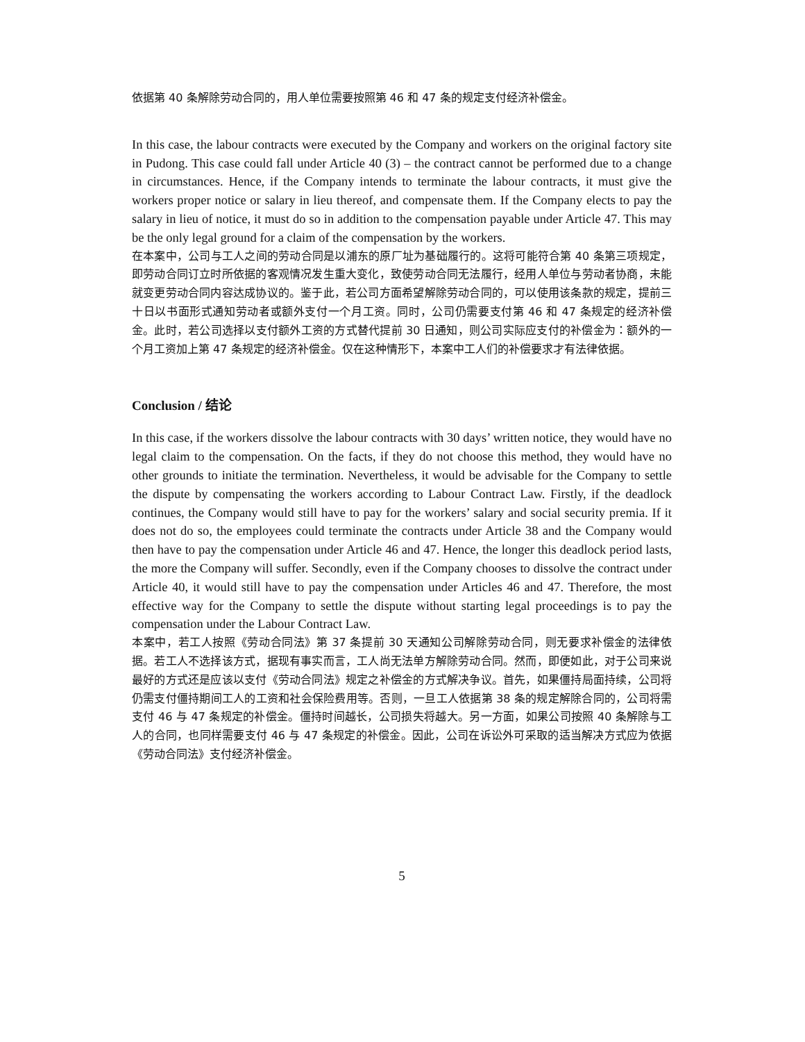依据第 40 条解除劳动合同的，用人单位需要按照第 46 和 47 条的规定支付经济补偿金。
In this case, the labour contracts were executed by the Company and workers on the original factory site in Pudong. This case could fall under Article 40 (3) – the contract cannot be performed due to a change in circumstances. Hence, if the Company intends to terminate the labour contracts, it must give the workers proper notice or salary in lieu thereof, and compensate them. If the Company elects to pay the salary in lieu of notice, it must do so in addition to the compensation payable under Article 47. This may be the only legal ground for a claim of the compensation by the workers.
在本案中，公司与工人之间的劳动合同是以浦东的原厂址为基础履行的。这将可能符合第 40 条第三项规定，即劳动合同订立时所依据的客观情况发生重大变化，致使劳动合同无法履行，经用人单位与劳动者协商，未能就变更劳动合同内容达成协议的。鉴于此，若公司方面希望解除劳动合同的，可以使用该条款的规定，提前三十日以书面形式通知劳动者或额外支付一个月工资。同时，公司仍需要支付第 46 和 47 条规定的经济补偿金。此时，若公司选择以支付额外工资的方式替代提前 30 日通知，则公司实际应支付的补偿金为：额外的一个月工资加上第 47 条规定的经济补偿金。仅在这种情形下，本案中工人们的补偿要求才有法律依据。
Conclusion / 结论
In this case, if the workers dissolve the labour contracts with 30 days’ written notice, they would have no legal claim to the compensation. On the facts, if they do not choose this method, they would have no other grounds to initiate the termination. Nevertheless, it would be advisable for the Company to settle the dispute by compensating the workers according to Labour Contract Law. Firstly, if the deadlock continues, the Company would still have to pay for the workers’ salary and social security premia. If it does not do so, the employees could terminate the contracts under Article 38 and the Company would then have to pay the compensation under Article 46 and 47. Hence, the longer this deadlock period lasts, the more the Company will suffer. Secondly, even if the Company chooses to dissolve the contract under Article 40, it would still have to pay the compensation under Articles 46 and 47. Therefore, the most effective way for the Company to settle the dispute without starting legal proceedings is to pay the compensation under the Labour Contract Law.
本案中，若工人按照《劳动合同法》第 37 条提前 30 天通知公司解除劳动合同，则无要求补偿金的法律依据。若工人不选择该方式，据现有事实而言，工人尚无法单方解除劳动合同。然而，即便如此，对于公司来说最好的方式还是应该以支付《劳动合同法》规定之补偿金的方式解决争议。首先，如果僵持局面持续，公司将仍需支付僵持期间工人的工资和社会保险费用等。否则，一旦工人依据第 38 条的规定解除合同的，公司将需支付 46 与 47 条规定的补偿金。僵持时间越长，公司损失将越大。另一方面，如果公司按照 40 条解除与工人的合同，也同样需要支付 46 与 47 条规定的补偿金。因此，公司在诉讼外可采取的适当解决方式应为依据《劳动合同法》支付经济补偿金。
5